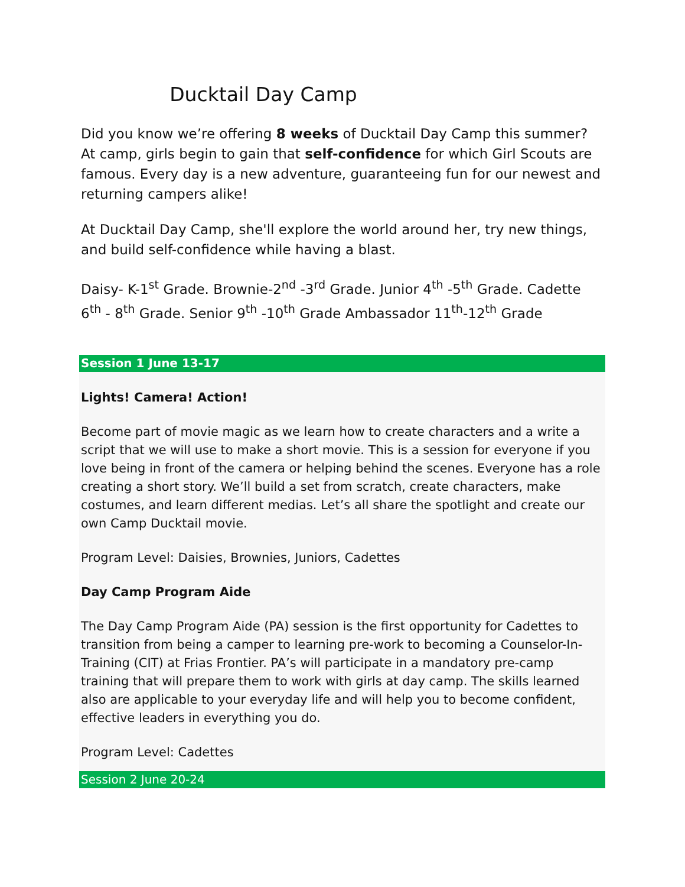Ducktail Day Camp
Did you know we’re offering 8 weeks of Ducktail Day Camp this summer? At camp, girls begin to gain that self-confidence for which Girl Scouts are famous. Every day is a new adventure, guaranteeing fun for our newest and returning campers alike!
At Ducktail Day Camp, she'll explore the world around her, try new things, and build self-confidence while having a blast.
Daisy- K-1<sup>st</sup> Grade. Brownie-2<sup>nd</sup> -3<sup>rd</sup> Grade. Junior 4<sup>th</sup> -5<sup>th</sup> Grade. Cadette 6<sup>th</sup> - 8<sup>th</sup> Grade. Senior 9<sup>th</sup> -10<sup>th</sup> Grade Ambassador 11<sup>th</sup>-12<sup>th</sup> Grade
Session 1 June 13-17
Lights! Camera! Action!
Become part of movie magic as we learn how to create characters and a write a script that we will use to make a short movie. This is a session for everyone if you love being in front of the camera or helping behind the scenes. Everyone has a role creating a short story. We’ll build a set from scratch, create characters, make costumes, and learn different medias. Let’s all share the spotlight and create our own Camp Ducktail movie.
Program Level: Daisies, Brownies, Juniors, Cadettes
Day Camp Program Aide
The Day Camp Program Aide (PA) session is the first opportunity for Cadettes to transition from being a camper to learning pre-work to becoming a Counselor-In-Training (CIT) at Frias Frontier. PA’s will participate in a mandatory pre-camp training that will prepare them to work with girls at day camp. The skills learned also are applicable to your everyday life and will help you to become confident, effective leaders in everything you do.
Program Level: Cadettes
Session 2 June 20-24